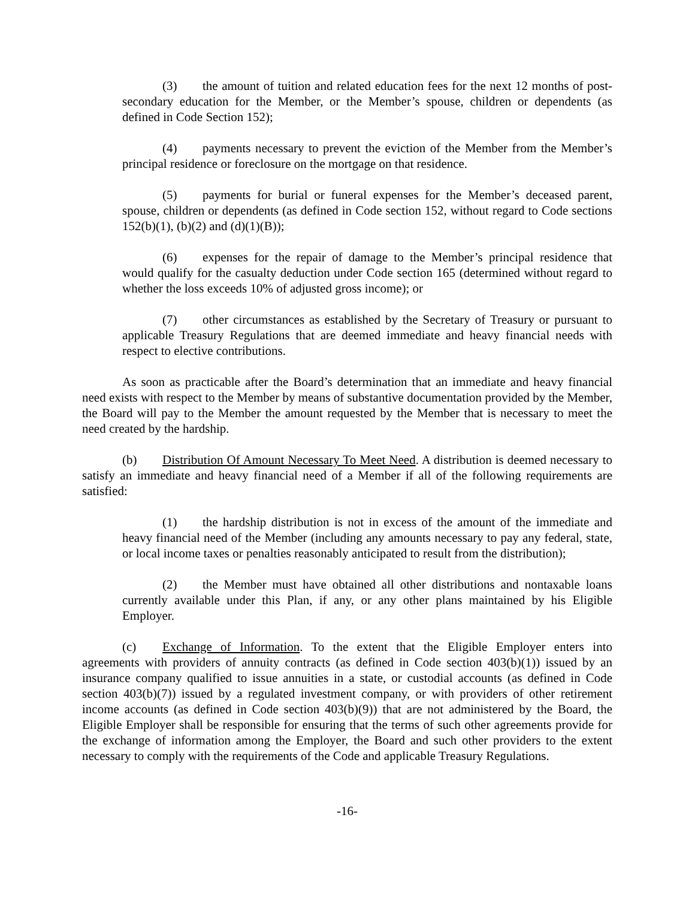(3) the amount of tuition and related education fees for the next 12 months of post-secondary education for the Member, or the Member’s spouse, children or dependents (as defined in Code Section 152);
(4) payments necessary to prevent the eviction of the Member from the Member’s principal residence or foreclosure on the mortgage on that residence.
(5) payments for burial or funeral expenses for the Member’s deceased parent, spouse, children or dependents (as defined in Code section 152, without regard to Code sections 152(b)(1), (b)(2) and (d)(1)(B));
(6) expenses for the repair of damage to the Member’s principal residence that would qualify for the casualty deduction under Code section 165 (determined without regard to whether the loss exceeds 10% of adjusted gross income); or
(7) other circumstances as established by the Secretary of Treasury or pursuant to applicable Treasury Regulations that are deemed immediate and heavy financial needs with respect to elective contributions.
As soon as practicable after the Board’s determination that an immediate and heavy financial need exists with respect to the Member by means of substantive documentation provided by the Member, the Board will pay to the Member the amount requested by the Member that is necessary to meet the need created by the hardship.
(b) Distribution Of Amount Necessary To Meet Need. A distribution is deemed necessary to satisfy an immediate and heavy financial need of a Member if all of the following requirements are satisfied:
(1) the hardship distribution is not in excess of the amount of the immediate and heavy financial need of the Member (including any amounts necessary to pay any federal, state, or local income taxes or penalties reasonably anticipated to result from the distribution);
(2) the Member must have obtained all other distributions and nontaxable loans currently available under this Plan, if any, or any other plans maintained by his Eligible Employer.
(c) Exchange of Information. To the extent that the Eligible Employer enters into agreements with providers of annuity contracts (as defined in Code section 403(b)(1)) issued by an insurance company qualified to issue annuities in a state, or custodial accounts (as defined in Code section 403(b)(7)) issued by a regulated investment company, or with providers of other retirement income accounts (as defined in Code section 403(b)(9)) that are not administered by the Board, the Eligible Employer shall be responsible for ensuring that the terms of such other agreements provide for the exchange of information among the Employer, the Board and such other providers to the extent necessary to comply with the requirements of the Code and applicable Treasury Regulations.
-16-